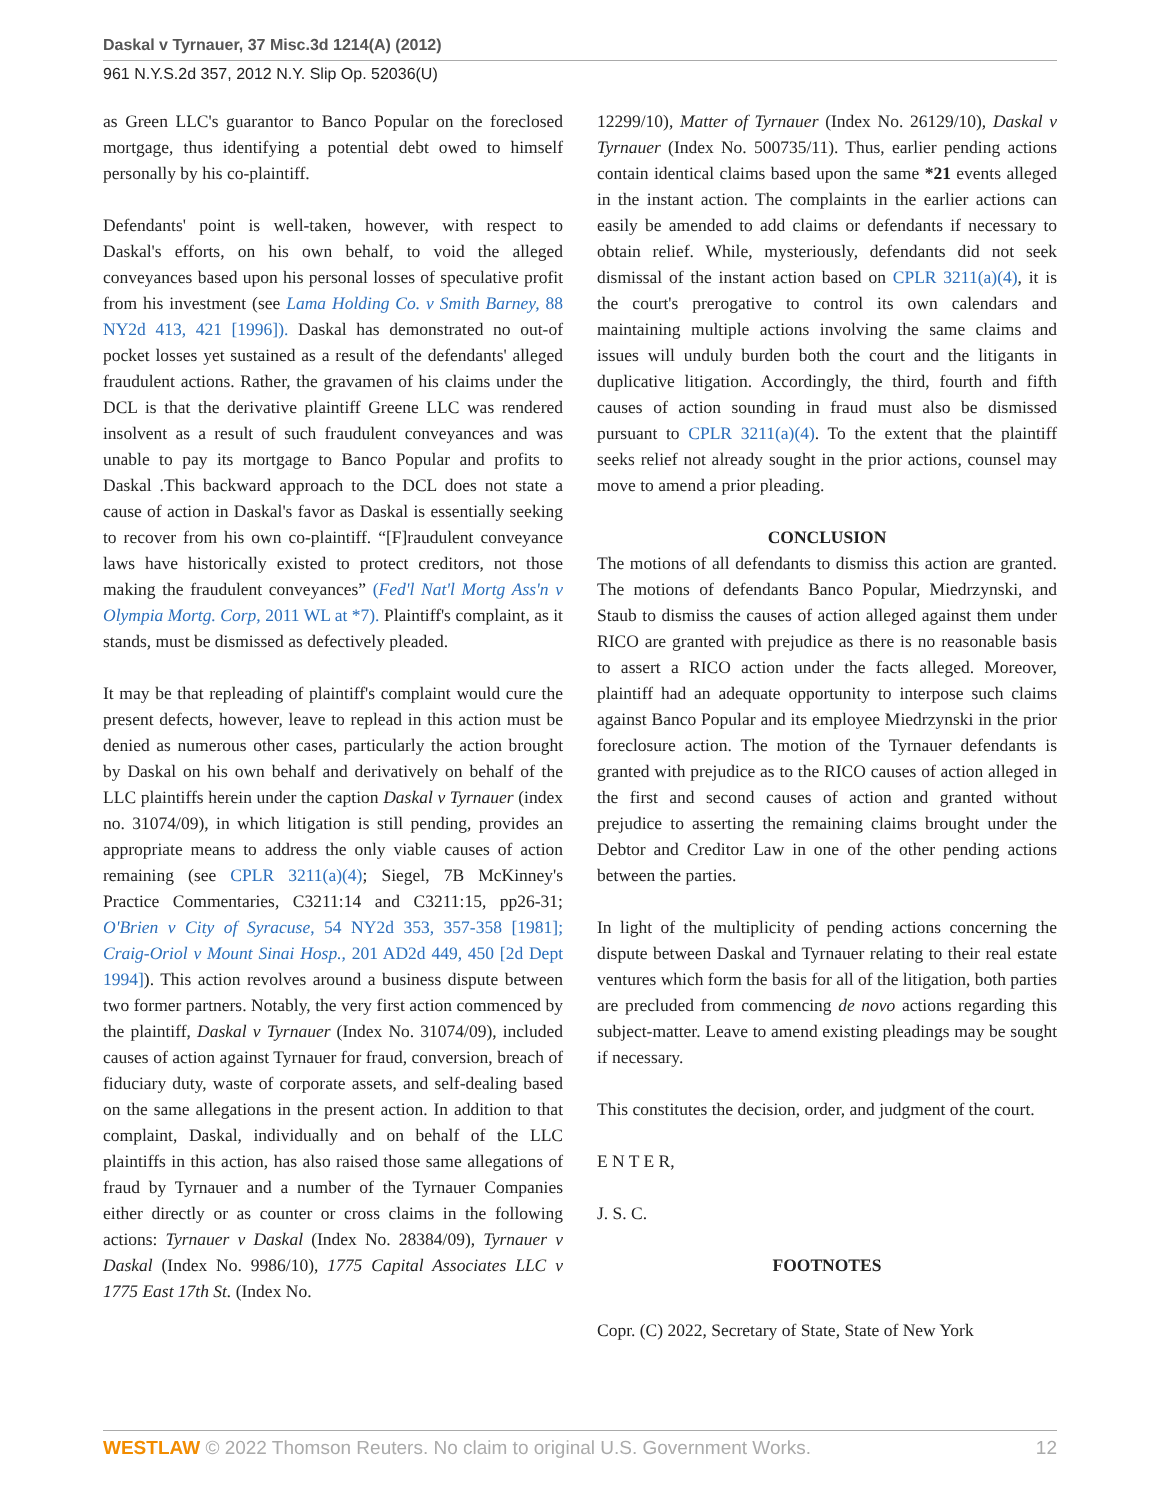Daskal v Tyrnauer, 37 Misc.3d 1214(A) (2012)
961 N.Y.S.2d 357, 2012 N.Y. Slip Op. 52036(U)
as Green LLC's guarantor to Banco Popular on the foreclosed mortgage, thus identifying a potential debt owed to himself personally by his co-plaintiff.
Defendants' point is well-taken, however, with respect to Daskal's efforts, on his own behalf, to void the alleged conveyances based upon his personal losses of speculative profit from his investment (see Lama Holding Co. v Smith Barney, 88 NY2d 413, 421 [1996]). Daskal has demonstrated no out-of pocket losses yet sustained as a result of the defendants' alleged fraudulent actions. Rather, the gravamen of his claims under the DCL is that the derivative plaintiff Greene LLC was rendered insolvent as a result of such fraudulent conveyances and was unable to pay its mortgage to Banco Popular and profits to Daskal .This backward approach to the DCL does not state a cause of action in Daskal's favor as Daskal is essentially seeking to recover from his own co-plaintiff. “[F]raudulent conveyance laws have historically existed to protect creditors, not those making the fraudulent conveyances” (Fed'l Nat'l Mortg Ass'n v Olympia Mortg. Corp, 2011 WL at *7). Plaintiff's complaint, as it stands, must be dismissed as defectively pleaded.
It may be that repleading of plaintiff's complaint would cure the present defects, however, leave to replead in this action must be denied as numerous other cases, particularly the action brought by Daskal on his own behalf and derivatively on behalf of the LLC plaintiffs herein under the caption Daskal v Tyrnauer (index no. 31074/09), in which litigation is still pending, provides an appropriate means to address the only viable causes of action remaining (see CPLR 3211(a)(4); Siegel, 7B McKinney's Practice Commentaries, C3211:14 and C3211:15, pp26-31; O'Brien v City of Syracuse, 54 NY2d 353, 357-358 [1981]; Craig-Oriol v Mount Sinai Hosp., 201 AD2d 449, 450 [2d Dept 1994]). This action revolves around a business dispute between two former partners. Notably, the very first action commenced by the plaintiff, Daskal v Tyrnauer (Index No. 31074/09), included causes of action against Tyrnauer for fraud, conversion, breach of fiduciary duty, waste of corporate assets, and self-dealing based on the same allegations in the present action. In addition to that complaint, Daskal, individually and on behalf of the LLC plaintiffs in this action, has also raised those same allegations of fraud by Tyrnauer and a number of the Tyrnauer Companies either directly or as counter or cross claims in the following actions: Tyrnauer v Daskal (Index No. 28384/09), Tyrnauer v Daskal (Index No. 9986/10), 1775 Capital Associates LLC v 1775 East 17th St. (Index No.
12299/10), Matter of Tyrnauer (Index No. 26129/10), Daskal v Tyrnauer (Index No. 500735/11). Thus, earlier pending actions contain identical claims based upon the same *21 events alleged in the instant action. The complaints in the earlier actions can easily be amended to add claims or defendants if necessary to obtain relief. While, mysteriously, defendants did not seek dismissal of the instant action based on CPLR 3211(a)(4), it is the court's prerogative to control its own calendars and maintaining multiple actions involving the same claims and issues will unduly burden both the court and the litigants in duplicative litigation. Accordingly, the third, fourth and fifth causes of action sounding in fraud must also be dismissed pursuant to CPLR 3211(a)(4). To the extent that the plaintiff seeks relief not already sought in the prior actions, counsel may move to amend a prior pleading.
CONCLUSION
The motions of all defendants to dismiss this action are granted. The motions of defendants Banco Popular, Miedrzynski, and Staub to dismiss the causes of action alleged against them under RICO are granted with prejudice as there is no reasonable basis to assert a RICO action under the facts alleged. Moreover, plaintiff had an adequate opportunity to interpose such claims against Banco Popular and its employee Miedrzynski in the prior foreclosure action. The motion of the Tyrnauer defendants is granted with prejudice as to the RICO causes of action alleged in the first and second causes of action and granted without prejudice to asserting the remaining claims brought under the Debtor and Creditor Law in one of the other pending actions between the parties.
In light of the multiplicity of pending actions concerning the dispute between Daskal and Tyrnauer relating to their real estate ventures which form the basis for all of the litigation, both parties are precluded from commencing de novo actions regarding this subject-matter. Leave to amend existing pleadings may be sought if necessary.
This constitutes the decision, order, and judgment of the court.
E N T E R,
J. S. C.
FOOTNOTES
Copr. (C) 2022, Secretary of State, State of New York
WESTLAW © 2022 Thomson Reuters. No claim to original U.S. Government Works. 12